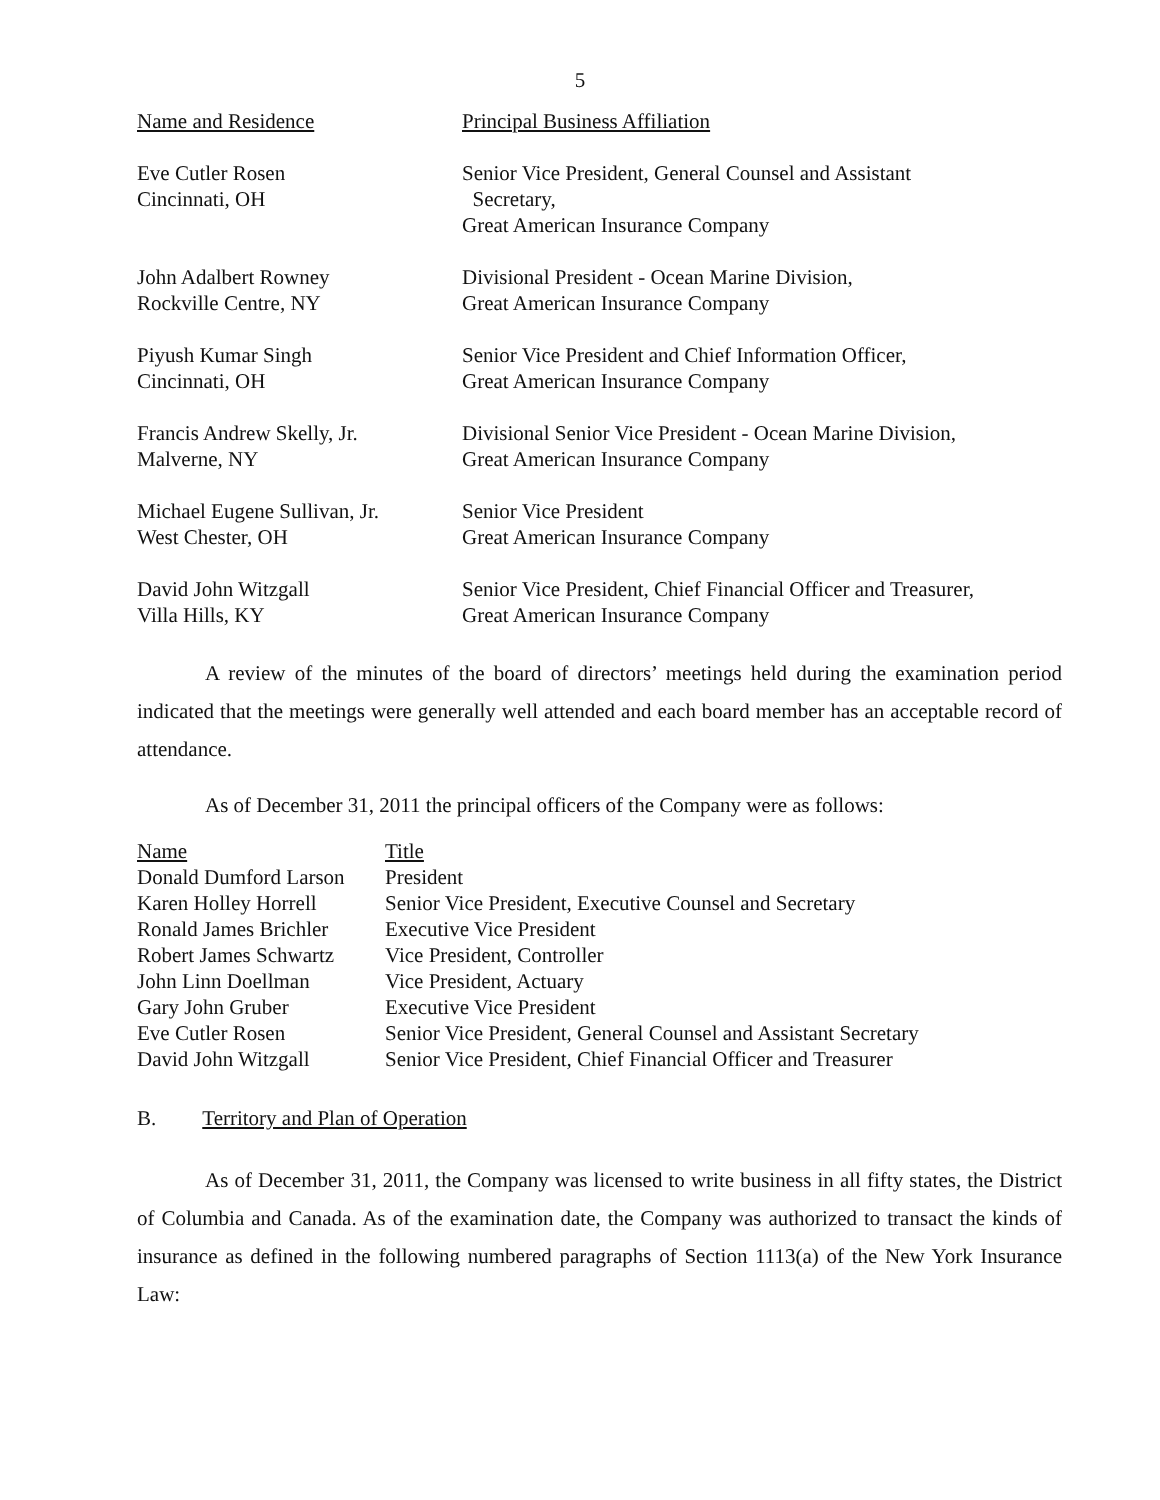5
| Name and Residence | Principal Business Affiliation |
| Eve Cutler Rosen Cincinnati, OH | Senior Vice President, General Counsel and Assistant Secretary, Great American Insurance Company |
| John Adalbert Rowney Rockville Centre, NY | Divisional President - Ocean Marine Division, Great American Insurance Company |
| Piyush Kumar Singh Cincinnati, OH | Senior Vice President and Chief Information Officer, Great American Insurance Company |
| Francis Andrew Skelly, Jr. Malverne, NY | Divisional Senior Vice President - Ocean Marine Division, Great American Insurance Company |
| Michael Eugene Sullivan, Jr. West Chester, OH | Senior Vice President Great American Insurance Company |
| David John Witzgall Villa Hills, KY | Senior Vice President, Chief Financial Officer and Treasurer, Great American Insurance Company |
A review of the minutes of the board of directors’ meetings held during the examination period indicated that the meetings were generally well attended and each board member has an acceptable record of attendance.
As of December 31, 2011 the principal officers of the Company were as follows:
| Name | Title |
| Donald Dumford Larson | President |
| Karen Holley Horrell | Senior Vice President, Executive Counsel and Secretary |
| Ronald James Brichler | Executive Vice President |
| Robert James Schwartz | Vice President, Controller |
| John Linn Doellman | Vice President, Actuary |
| Gary John Gruber | Executive Vice President |
| Eve Cutler Rosen | Senior Vice President, General Counsel and Assistant Secretary |
| David John Witzgall | Senior Vice President, Chief Financial Officer and Treasurer |
B. Territory and Plan of Operation
As of December 31, 2011, the Company was licensed to write business in all fifty states, the District of Columbia and Canada. As of the examination date, the Company was authorized to transact the kinds of insurance as defined in the following numbered paragraphs of Section 1113(a) of the New York Insurance Law: